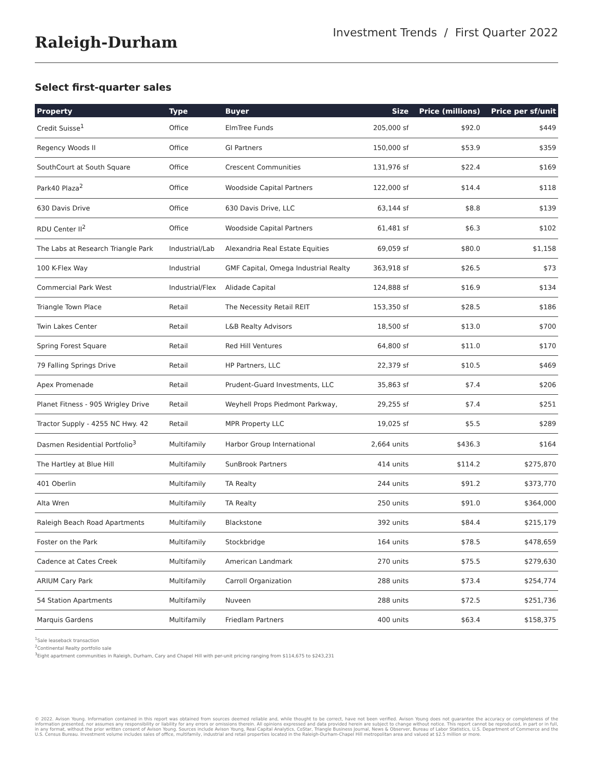Raleigh-Durham
Investment Trends / First Quarter 2022
Select first-quarter sales
| Property | Type | Buyer | Size | Price (millions) | Price per sf/unit |
| --- | --- | --- | --- | --- | --- |
| Credit Suisse<sup>1</sup> | Office | ElmTree Funds | 205,000 sf | $92.0 | $449 |
| Regency Woods II | Office | GI Partners | 150,000 sf | $53.9 | $359 |
| SouthCourt at South Square | Office | Crescent Communities | 131,976 sf | $22.4 | $169 |
| Park40 Plaza<sup>2</sup> | Office | Woodside Capital Partners | 122,000 sf | $14.4 | $118 |
| 630 Davis Drive | Office | 630 Davis Drive, LLC | 63,144 sf | $8.8 | $139 |
| RDU Center II<sup>2</sup> | Office | Woodside Capital Partners | 61,481 sf | $6.3 | $102 |
| The Labs at Research Triangle Park | Industrial/Lab | Alexandria Real Estate Equities | 69,059 sf | $80.0 | $1,158 |
| 100 K-Flex Way | Industrial | GMF Capital, Omega Industrial Realty | 363,918 sf | $26.5 | $73 |
| Commercial Park West | Industrial/Flex | Alidade Capital | 124,888 sf | $16.9 | $134 |
| Triangle Town Place | Retail | The Necessity Retail REIT | 153,350 sf | $28.5 | $186 |
| Twin Lakes Center | Retail | L&B Realty Advisors | 18,500 sf | $13.0 | $700 |
| Spring Forest Square | Retail | Red Hill Ventures | 64,800 sf | $11.0 | $170 |
| 79 Falling Springs Drive | Retail | HP Partners, LLC | 22,379 sf | $10.5 | $469 |
| Apex Promenade | Retail | Prudent-Guard Investments, LLC | 35,863 sf | $7.4 | $206 |
| Planet Fitness - 905 Wrigley Drive | Retail | Weyhell Props Piedmont Parkway, | 29,255 sf | $7.4 | $251 |
| Tractor Supply - 4255 NC Hwy. 42 | Retail | MPR Property LLC | 19,025 sf | $5.5 | $289 |
| Dasmen Residential Portfolio<sup>3</sup> | Multifamily | Harbor Group International | 2,664 units | $436.3 | $164 |
| The Hartley at Blue Hill | Multifamily | SunBrook Partners | 414 units | $114.2 | $275,870 |
| 401 Oberlin | Multifamily | TA Realty | 244 units | $91.2 | $373,770 |
| Alta Wren | Multifamily | TA Realty | 250 units | $91.0 | $364,000 |
| Raleigh Beach Road Apartments | Multifamily | Blackstone | 392 units | $84.4 | $215,179 |
| Foster on the Park | Multifamily | Stockbridge | 164 units | $78.5 | $478,659 |
| Cadence at Cates Creek | Multifamily | American Landmark | 270 units | $75.5 | $279,630 |
| ARIUM Cary Park | Multifamily | Carroll Organization | 288 units | $73.4 | $254,774 |
| 54 Station Apartments | Multifamily | Nuveen | 288 units | $72.5 | $251,736 |
| Marquis Gardens | Multifamily | Friedlam Partners | 400 units | $63.4 | $158,375 |
<sup>1</sup> Sale leaseback transaction
<sup>2</sup> Continental Realty portfolio sale
<sup>3</sup> Eight apartment communities in Raleigh, Durham, Cary and Chapel Hill with per-unit pricing ranging from $114,675 to $243,231
© 2022. Avison Young. Information contained in this report was obtained from sources deemed reliable and, while thought to be correct, have not been verified. Avison Young does not guarantee the accuracy or completeness of the information presented, nor assumes any responsibility or liability for any errors or omissions therein. All opinions expressed and data provided herein are subject to change without notice. This report cannot be reproduced, in part or in full, in any format, without the prior written consent of Avison Young. Sources include Avison Young, Real Capital Analytics, CoStar, Triangle Business Journal, News & Observer, Bureau of Labor Statistics, U.S. Department of Commerce and the U.S. Census Bureau. Investment volume includes sales of office, multifamily, industrial and retail properties located in the Raleigh-Durham-Chapel Hill metropolitan area and valued at $2.5 million or more.